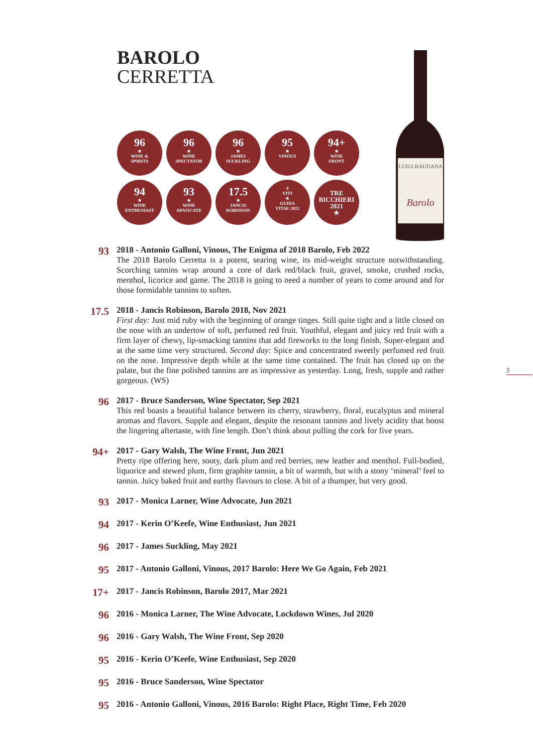BAROLO
CERRETTA
96
★
WINE &
SPIRITS
96
★
WINE
SPECTATOR
96
★
JAMES
SUCKLING
95
★
VINOUS
94+
★
WINE
FRONT
94
★
WINE
ENTHUSIAST
93
★
WINE
ADVOCATE
17.5
★
JANCIS
ROBINSON
4
VITI
★
GUIDA
VITAE 2022
TRE
BICCHIERI
2021
★
LUIGI BAUDANA
Barolo
5
93
2018 - Antonio Galloni, Vinous, The Enigma of 2018 Barolo, Feb 2022
The 2018 Barolo Cerretta is a potent, searing wine, its mid-weight structure notwithstanding. Scorching tannins wrap around a core of dark red/black fruit, gravel, smoke, crushed rocks, menthol, licorice and game. The 2018 is going to need a number of years to come around and for those formidable tannins to soften.
17.5
2018 - Jancis Robinson, Barolo 2018, Nov 2021
First day: Just mid ruby with the beginning of orange tinges. Still quite tight and a little closed on the nose with an undertow of soft, perfumed red fruit. Youthful, elegant and juicy red fruit with a firm layer of chewy, lip-smacking tannins that add fireworks to the long finish. Super-elegant and at the same time very structured. Second day: Spice and concentrated sweetly perfumed red fruit on the nose. Impressive depth while at the same time contained. The fruit has closed up on the palate, but the fine polished tannins are as impressive as yesterday. Long, fresh, supple and rather gorgeous. (WS)
96
2017 - Bruce Sanderson, Wine Spectator, Sep 2021
This red boasts a beautiful balance between its cherry, strawberry, floral, eucalyptus and mineral aromas and flavors. Supple and elegant, despite the resonant tannins and lively acidity that boost the lingering aftertaste, with fine length. Don’t think about pulling the cork for five years.
94+
2017 - Gary Walsh, The Wine Front, Jun 2021
Pretty ripe offering here, sooty, dark plum and red berries, new leather and menthol. Full-bodied, liquorice and stewed plum, firm graphite tannin, a bit of warmth, but with a stony ‘mineral’ feel to tannin. Juicy baked fruit and earthy flavours to close. A bit of a thumper, but very good.
93
2017 - Monica Larner, Wine Advocate, Jun 2021
94
2017 - Kerin O’Keefe, Wine Enthusiast, Jun 2021
96
2017 - James Suckling, May 2021
95
2017 - Antonio Galloni, Vinous, 2017 Barolo: Here We Go Again, Feb 2021
17+
2017 - Jancis Robinson, Barolo 2017, Mar 2021
96
2016 - Monica Larner, The Wine Advocate, Lockdown Wines, Jul 2020
96
2016 - Gary Walsh, The Wine Front, Sep 2020
95
2016 - Kerin O’Keefe, Wine Enthusiast, Sep 2020
95
2016 - Bruce Sanderson, Wine Spectator
95
2016 - Antonio Galloni, Vinous, 2016 Barolo: Right Place, Right Time, Feb 2020